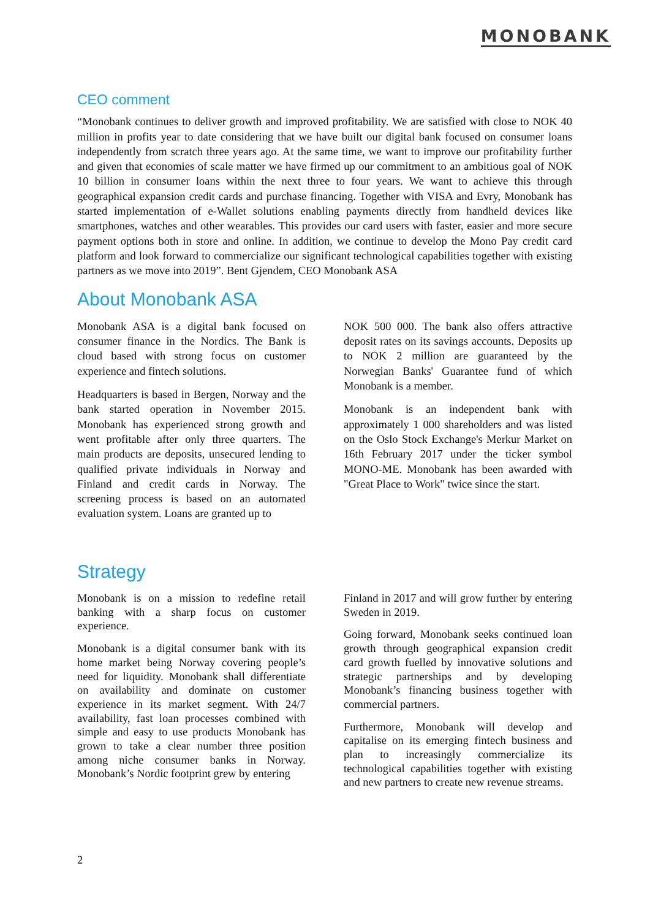MONOBANK
CEO comment
“Monobank continues to deliver growth and improved profitability. We are satisfied with close to NOK 40 million in profits year to date considering that we have built our digital bank focused on consumer loans independently from scratch three years ago. At the same time, we want to improve our profitability further and given that economies of scale matter we have firmed up our commitment to an ambitious goal of NOK 10 billion in consumer loans within the next three to four years. We want to achieve this through geographical expansion credit cards and purchase financing. Together with VISA and Evry, Monobank has started implementation of e-Wallet solutions enabling payments directly from handheld devices like smartphones, watches and other wearables. This provides our card users with faster, easier and more secure payment options both in store and online. In addition, we continue to develop the Mono Pay credit card platform and look forward to commercialize our significant technological capabilities together with existing partners as we move into 2019”. Bent Gjendem, CEO Monobank ASA
About Monobank ASA
Monobank ASA is a digital bank focused on consumer finance in the Nordics. The Bank is cloud based with strong focus on customer experience and fintech solutions.
Headquarters is based in Bergen, Norway and the bank started operation in November 2015. Monobank has experienced strong growth and went profitable after only three quarters. The main products are deposits, unsecured lending to qualified private individuals in Norway and Finland and credit cards in Norway. The screening process is based on an automated evaluation system. Loans are granted up to
NOK 500 000. The bank also offers attractive deposit rates on its savings accounts. Deposits up to NOK 2 million are guaranteed by the Norwegian Banks' Guarantee fund of which Monobank is a member.
Monobank is an independent bank with approximately 1 000 shareholders and was listed on the Oslo Stock Exchange's Merkur Market on 16th February 2017 under the ticker symbol MONO-ME. Monobank has been awarded with "Great Place to Work" twice since the start.
Strategy
Monobank is on a mission to redefine retail banking with a sharp focus on customer experience.
Monobank is a digital consumer bank with its home market being Norway covering people’s need for liquidity. Monobank shall differentiate on availability and dominate on customer experience in its market segment. With 24/7 availability, fast loan processes combined with simple and easy to use products Monobank has grown to take a clear number three position among niche consumer banks in Norway. Monobank’s Nordic footprint grew by entering
Finland in 2017 and will grow further by entering Sweden in 2019.
Going forward, Monobank seeks continued loan growth through geographical expansion credit card growth fuelled by innovative solutions and strategic partnerships and by developing Monobank’s financing business together with commercial partners.
Furthermore, Monobank will develop and capitalise on its emerging fintech business and plan to increasingly commercialize its technological capabilities together with existing and new partners to create new revenue streams.
2